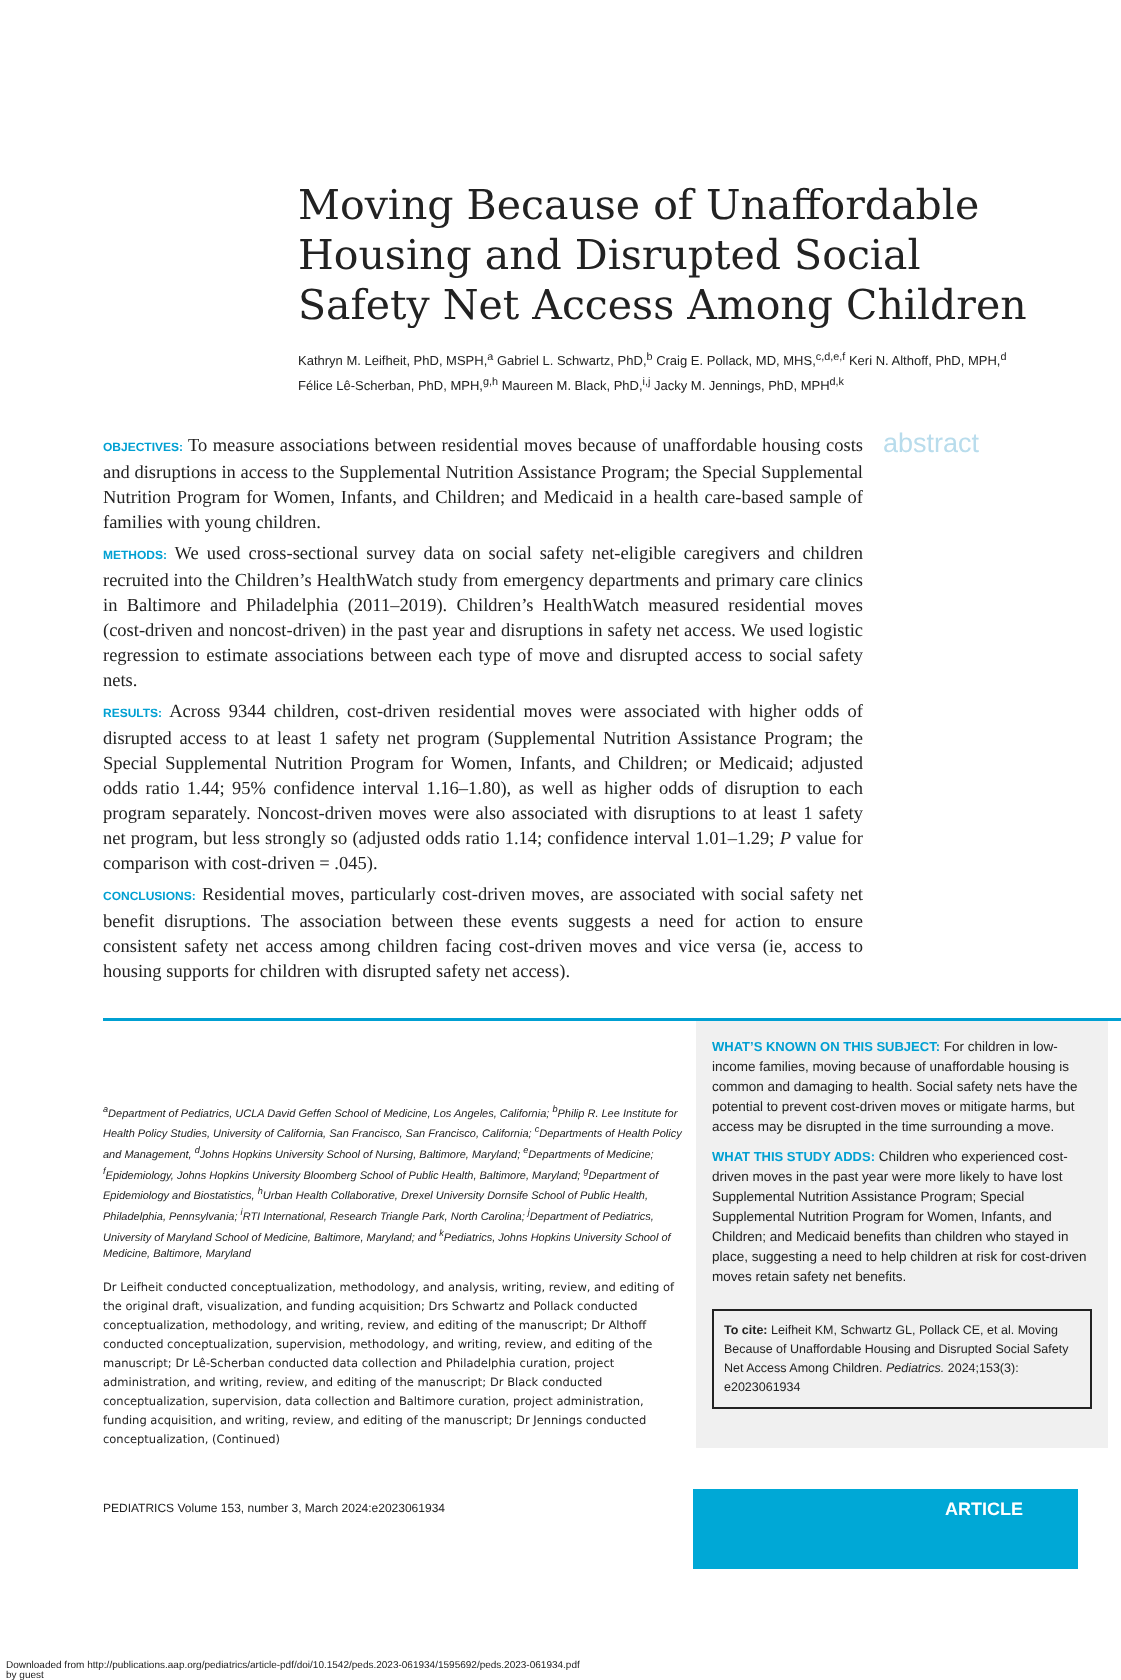Moving Because of Unaffordable Housing and Disrupted Social Safety Net Access Among Children
Kathryn M. Leifheit, PhD, MSPH,<sup>a</sup> Gabriel L. Schwartz, PhD,<sup>b</sup> Craig E. Pollack, MD, MHS,<sup>c,d,e,f</sup> Keri N. Althoff, PhD, MPH,<sup>d</sup> Félice Lê-Scherban, PhD, MPH,<sup>g,h</sup> Maureen M. Black, PhD,<sup>i,j</sup> Jacky M. Jennings, PhD, MPH<sup>d,k</sup>
OBJECTIVES: To measure associations between residential moves because of unaffordable housing costs and disruptions in access to the Supplemental Nutrition Assistance Program; the Special Supplemental Nutrition Program for Women, Infants, and Children; and Medicaid in a health care-based sample of families with young children.
METHODS: We used cross-sectional survey data on social safety net-eligible caregivers and children recruited into the Children’s HealthWatch study from emergency departments and primary care clinics in Baltimore and Philadelphia (2011–2019). Children’s HealthWatch measured residential moves (cost-driven and noncost-driven) in the past year and disruptions in safety net access. We used logistic regression to estimate associations between each type of move and disrupted access to social safety nets.
RESULTS: Across 9344 children, cost-driven residential moves were associated with higher odds of disrupted access to at least 1 safety net program (Supplemental Nutrition Assistance Program; the Special Supplemental Nutrition Program for Women, Infants, and Children; or Medicaid; adjusted odds ratio 1.44; 95% confidence interval 1.16–1.80), as well as higher odds of disruption to each program separately. Noncost-driven moves were also associated with disruptions to at least 1 safety net program, but less strongly so (adjusted odds ratio 1.14; confidence interval 1.01–1.29; P value for comparison with cost-driven = .045).
CONCLUSIONS: Residential moves, particularly cost-driven moves, are associated with social safety net benefit disruptions. The association between these events suggests a need for action to ensure consistent safety net access among children facing cost-driven moves and vice versa (ie, access to housing supports for children with disrupted safety net access).
abstract
<sup>a</sup> Department of Pediatrics, UCLA David Geffen School of Medicine, Los Angeles, California; <sup>b</sup>Philip R. Lee Institute for Health Policy Studies, University of California, San Francisco, San Francisco, California; <sup>c</sup>Departments of Health Policy and Management, <sup>d</sup>Johns Hopkins University School of Nursing, Baltimore, Maryland; <sup>e</sup>Departments of Medicine; <sup>f</sup>Epidemiology, Johns Hopkins University Bloomberg School of Public Health, Baltimore, Maryland; <sup>g</sup>Department of Epidemiology and Biostatistics, <sup>h</sup>Urban Health Collaborative, Drexel University Dornsife School of Public Health, Philadelphia, Pennsylvania; <sup>i</sup>RTI International, Research Triangle Park, North Carolina; <sup>j</sup>Department of Pediatrics, University of Maryland School of Medicine, Baltimore, Maryland; and <sup>k</sup>Pediatrics, Johns Hopkins University School of Medicine, Baltimore, Maryland
Dr Leifheit conducted conceptualization, methodology, and analysis, writing, review, and editing of the original draft, visualization, and funding acquisition; Drs Schwartz and Pollack conducted conceptualization, methodology, and writing, review, and editing of the manuscript; Dr Althoff conducted conceptualization, supervision, methodology, and writing, review, and editing of the manuscript; Dr Lê-Scherban conducted data collection and Philadelphia curation, project administration, and writing, review, and editing of the manuscript; Dr Black conducted conceptualization, supervision, data collection and Baltimore curation, project administration, funding acquisition, and writing, review, and editing of the manuscript; Dr Jennings conducted conceptualization, (Continued)
WHAT’S KNOWN ON THIS SUBJECT: For children in low-income families, moving because of unaffordable housing is common and damaging to health. Social safety nets have the potential to prevent cost-driven moves or mitigate harms, but access may be disrupted in the time surrounding a move.
WHAT THIS STUDY ADDS: Children who experienced cost-driven moves in the past year were more likely to have lost Supplemental Nutrition Assistance Program; Special Supplemental Nutrition Program for Women, Infants, and Children; and Medicaid benefits than children who stayed in place, suggesting a need to help children at risk for cost-driven moves retain safety net benefits.
To cite: Leifheit KM, Schwartz GL, Pollack CE, et al. Moving Because of Unaffordable Housing and Disrupted Social Safety Net Access Among Children. Pediatrics. 2024;153(3): e2023061934
PEDIATRICS Volume 153, number 3, March 2024:e2023061934
ARTICLE
Downloaded from http://publications.aap.org/pediatrics/article-pdf/doi/10.1542/peds.2023-061934/1595692/peds.2023-061934.pdf
by guest